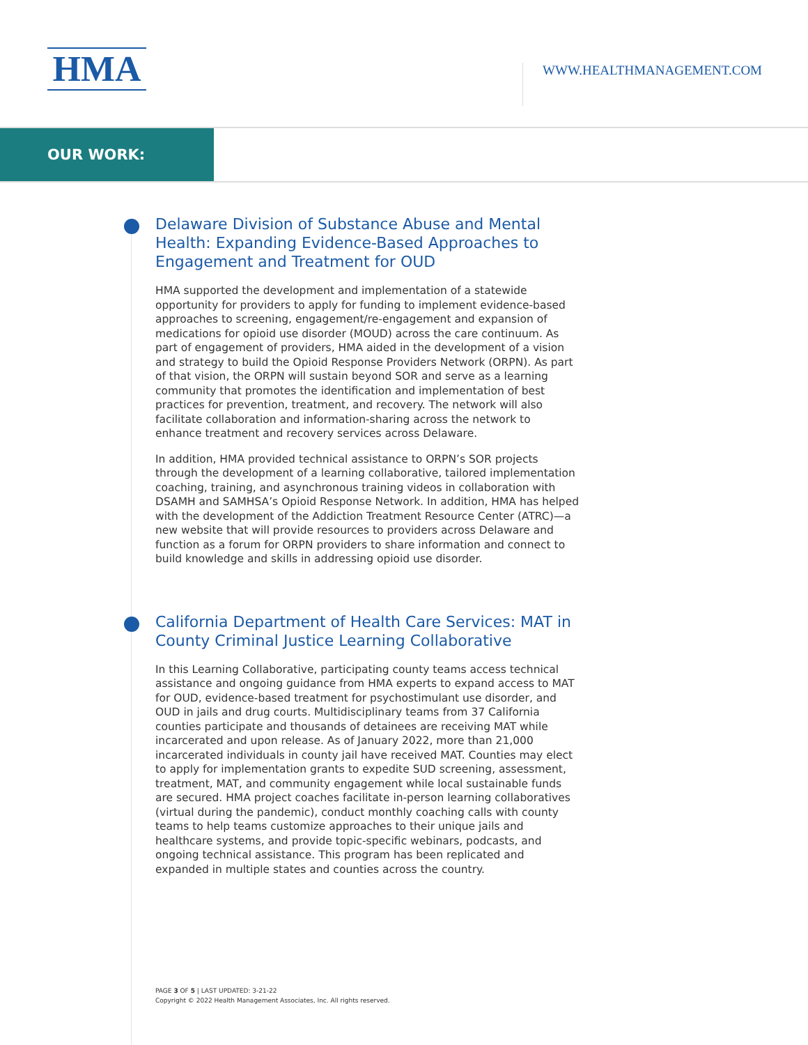HMA
WWW.HEALTHMANAGEMENT.COM
OUR WORK:
Delaware Division of Substance Abuse and Mental Health: Expanding Evidence-Based Approaches to Engagement and Treatment for OUD
HMA supported the development and implementation of a statewide opportunity for providers to apply for funding to implement evidence-based approaches to screening, engagement/re-engagement and expansion of medications for opioid use disorder (MOUD) across the care continuum. As part of engagement of providers, HMA aided in the development of a vision and strategy to build the Opioid Response Providers Network (ORPN). As part of that vision, the ORPN will sustain beyond SOR and serve as a learning community that promotes the identification and implementation of best practices for prevention, treatment, and recovery. The network will also facilitate collaboration and information-sharing across the network to enhance treatment and recovery services across Delaware.
In addition, HMA provided technical assistance to ORPN’s SOR projects through the development of a learning collaborative, tailored implementation coaching, training, and asynchronous training videos in collaboration with DSAMH and SAMHSA’s Opioid Response Network. In addition, HMA has helped with the development of the Addiction Treatment Resource Center (ATRC)—a new website that will provide resources to providers across Delaware and function as a forum for ORPN providers to share information and connect to build knowledge and skills in addressing opioid use disorder.
California Department of Health Care Services: MAT in County Criminal Justice Learning Collaborative
In this Learning Collaborative, participating county teams access technical assistance and ongoing guidance from HMA experts to expand access to MAT for OUD, evidence-based treatment for psychostimulant use disorder, and OUD in jails and drug courts. Multidisciplinary teams from 37 California counties participate and thousands of detainees are receiving MAT while incarcerated and upon release. As of January 2022, more than 21,000 incarcerated individuals in county jail have received MAT. Counties may elect to apply for implementation grants to expedite SUD screening, assessment, treatment, MAT, and community engagement while local sustainable funds are secured. HMA project coaches facilitate in-person learning collaboratives (virtual during the pandemic), conduct monthly coaching calls with county teams to help teams customize approaches to their unique jails and healthcare systems, and provide topic-specific webinars, podcasts, and ongoing technical assistance. This program has been replicated and expanded in multiple states and counties across the country.
PAGE 3 OF 5 | LAST UPDATED: 3-21-22
Copyright © 2022 Health Management Associates, Inc. All rights reserved.